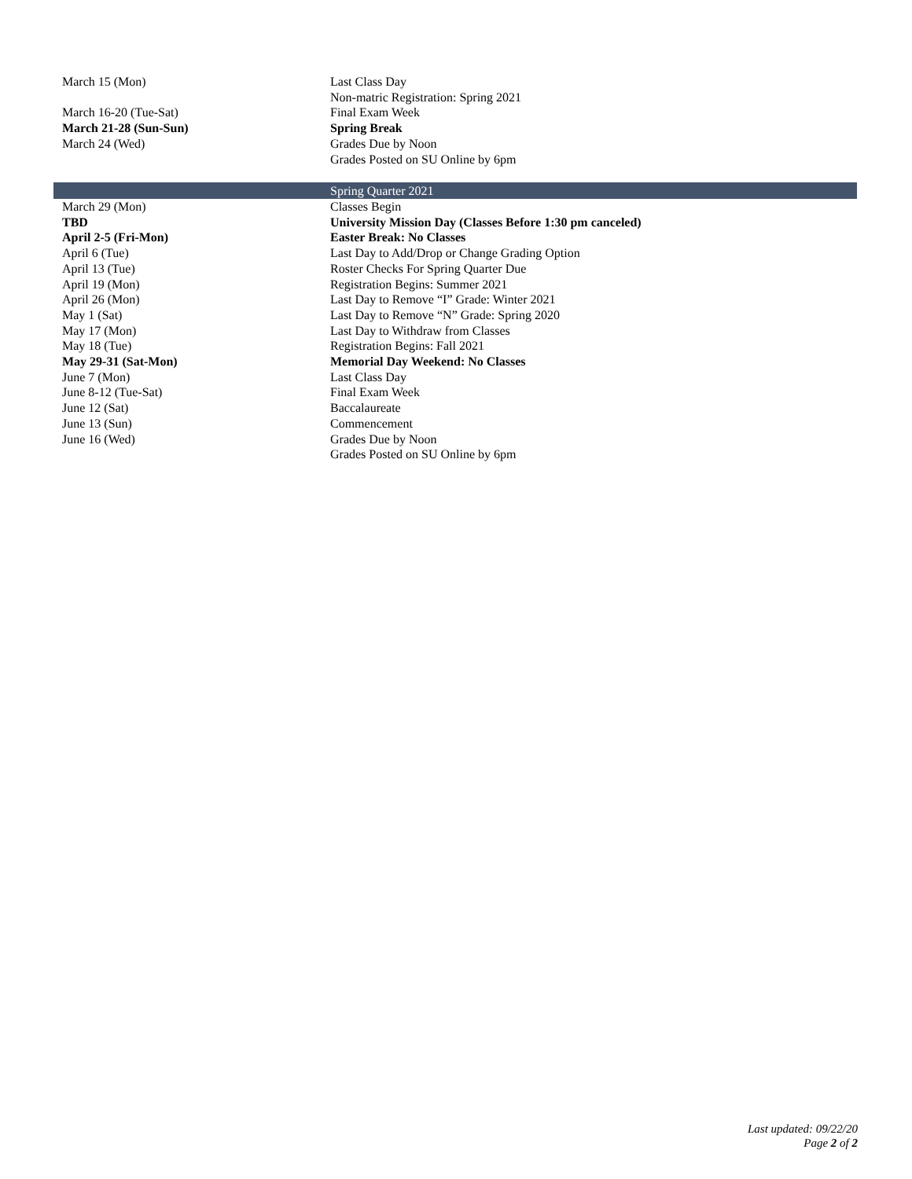| March 15 (Mon) | Last Class Day Non-matric Registration: Spring 2021 |
| March 16-20 (Tue-Sat) | Final Exam Week |
| March 21-28 (Sun-Sun) | Spring Break |
| March 24 (Wed) | Grades Due by Noon Grades Posted on SU Online by 6pm |
| | Spring Quarter 2021 |
| March 29 (Mon) | Classes Begin |
| TBD | University Mission Day (Classes Before 1:30 pm canceled) |
| April 2-5 (Fri-Mon) | Easter Break: No Classes |
| April 6 (Tue) | Last Day to Add/Drop or Change Grading Option |
| April 13 (Tue) | Roster Checks For Spring Quarter Due |
| April 19 (Mon) | Registration Begins: Summer 2021 |
| April 26 (Mon) | Last Day to Remove “I” Grade: Winter 2021 |
| May 1 (Sat) | Last Day to Remove “N” Grade: Spring 2020 |
| May 17 (Mon) | Last Day to Withdraw from Classes |
| May 18 (Tue) | Registration Begins: Fall 2021 |
| May 29-31 (Sat-Mon) | Memorial Day Weekend: No Classes |
| June 7 (Mon) | Last Class Day |
| June 8-12 (Tue-Sat) | Final Exam Week |
| June 12 (Sat) | Baccalaureate |
| June 13 (Sun) | Commencement |
| June 16 (Wed) | Grades Due by Noon Grades Posted on SU Online by 6pm |
Last updated: 09/22/20
Page 2 of 2